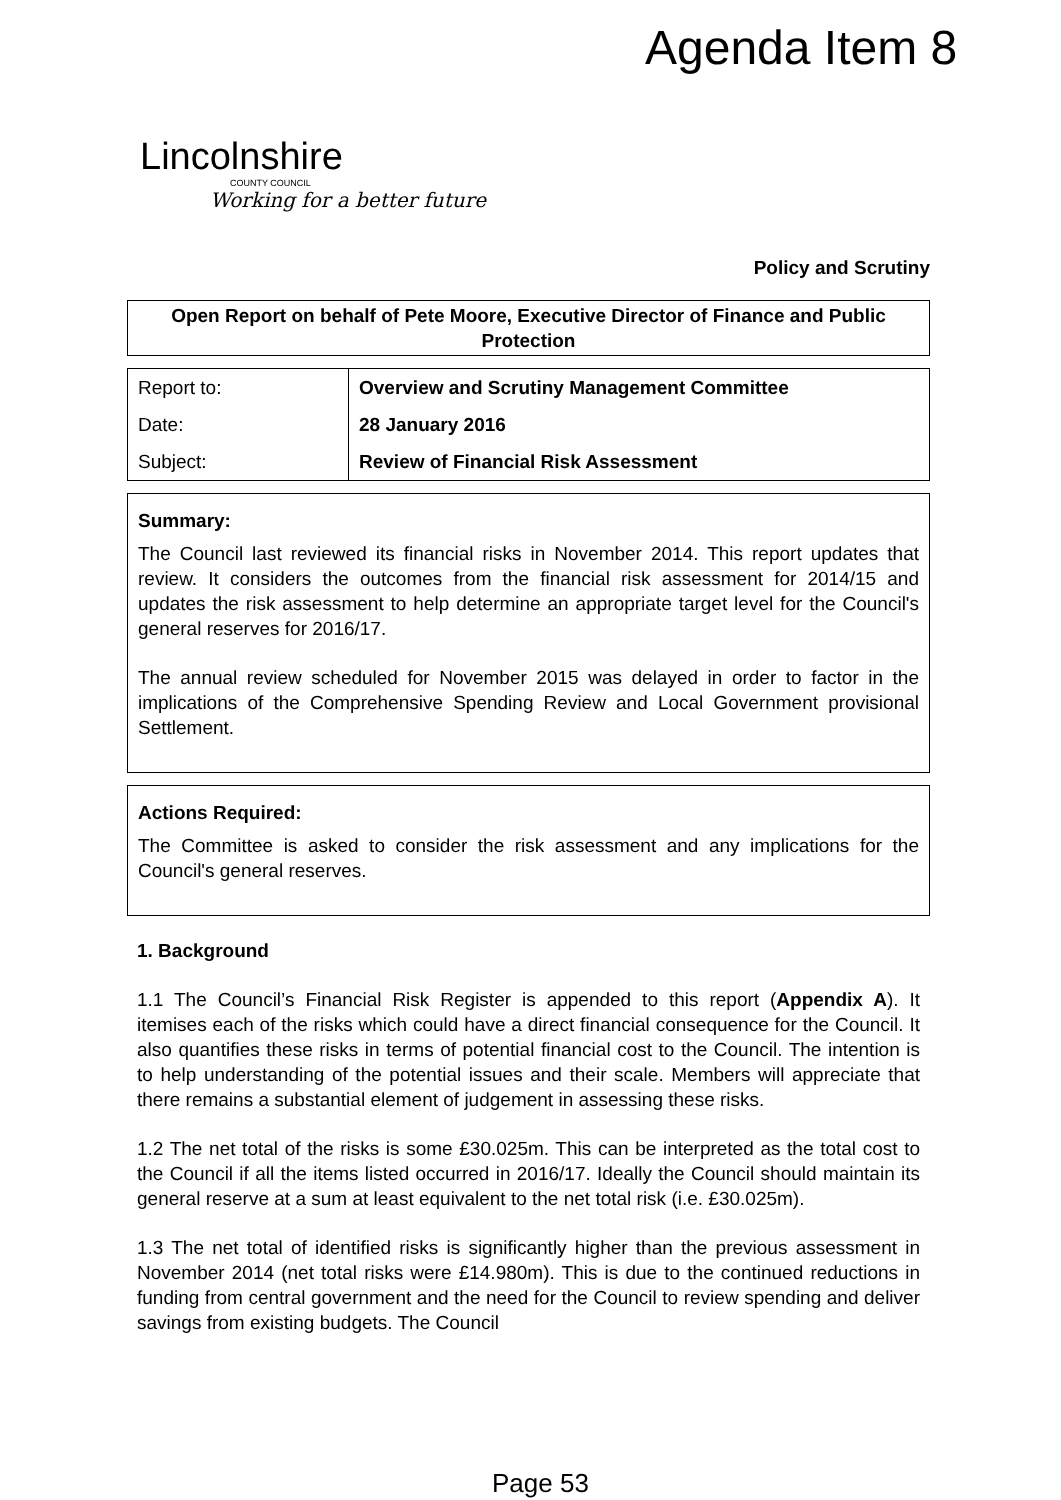Agenda Item 8
Lincolnshire
COUNTY COUNCIL
Working for a better future
Policy and Scrutiny
Open Report on behalf of Pete Moore, Executive Director of Finance and Public Protection
| Report to: | Overview and Scrutiny Management Committee |
| Date: | 28 January 2016 |
| Subject: | Review of Financial Risk Assessment |
Summary:
The Council last reviewed its financial risks in November 2014. This report updates that review. It considers the outcomes from the financial risk assessment for 2014/15 and updates the risk assessment to help determine an appropriate target level for the Council's general reserves for 2016/17.
The annual review scheduled for November 2015 was delayed in order to factor in the implications of the Comprehensive Spending Review and Local Government provisional Settlement.
Actions Required:
The Committee is asked to consider the risk assessment and any implications for the Council's general reserves.
1. Background
1.1 The Council’s Financial Risk Register is appended to this report (Appendix A). It itemises each of the risks which could have a direct financial consequence for the Council. It also quantifies these risks in terms of potential financial cost to the Council. The intention is to help understanding of the potential issues and their scale. Members will appreciate that there remains a substantial element of judgement in assessing these risks.
1.2 The net total of the risks is some £30.025m. This can be interpreted as the total cost to the Council if all the items listed occurred in 2016/17. Ideally the Council should maintain its general reserve at a sum at least equivalent to the net total risk (i.e. £30.025m).
1.3 The net total of identified risks is significantly higher than the previous assessment in November 2014 (net total risks were £14.980m). This is due to the continued reductions in funding from central government and the need for the Council to review spending and deliver savings from existing budgets. The Council
Page 53